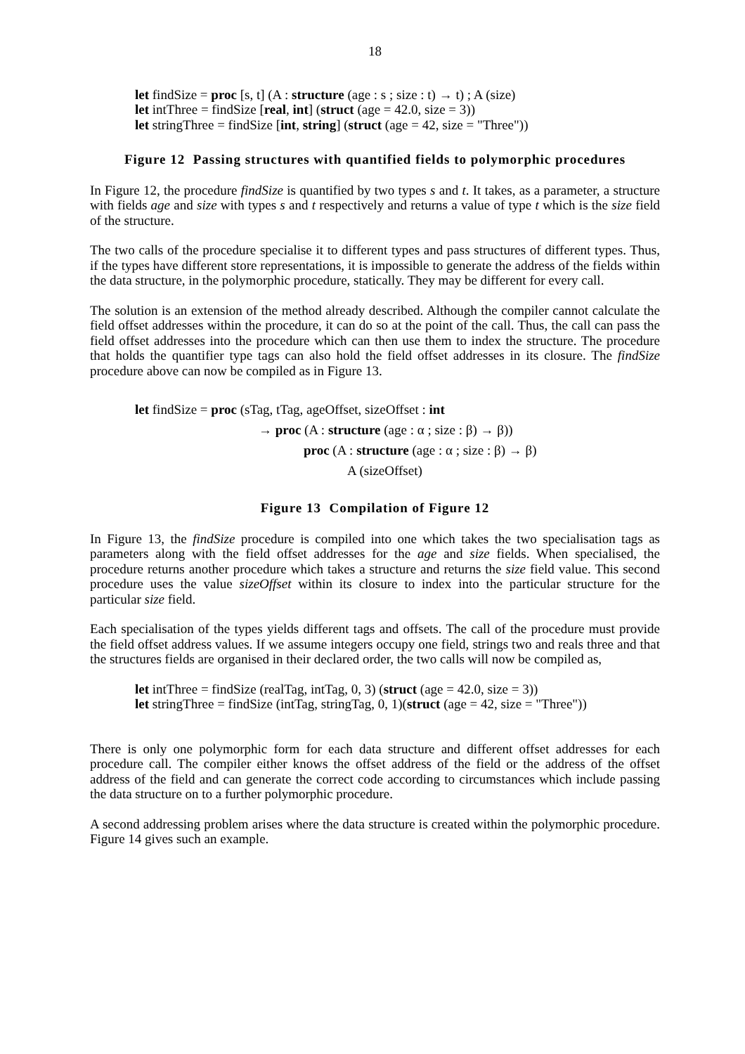18
let findSize = proc [s, t] (A : structure (age : s ; size : t) → t) ; A (size)
let intThree = findSize [real, int] (struct (age = 42.0, size = 3))
let stringThree = findSize [int, string] (struct (age = 42, size = "Three"))
Figure 12 Passing structures with quantified fields to polymorphic procedures
In Figure 12, the procedure findSize is quantified by two types s and t. It takes, as a parameter, a structure with fields age and size with types s and t respectively and returns a value of type t which is the size field of the structure.
The two calls of the procedure specialise it to different types and pass structures of different types. Thus, if the types have different store representations, it is impossible to generate the address of the fields within the data structure, in the polymorphic procedure, statically. They may be different for every call.
The solution is an extension of the method already described. Although the compiler cannot calculate the field offset addresses within the procedure, it can do so at the point of the call. Thus, the call can pass the field offset addresses into the procedure which can then use them to index the structure. The procedure that holds the quantifier type tags can also hold the field offset addresses in its closure. The findSize procedure above can now be compiled as in Figure 13.
let findSize = proc (sTag, tTag, ageOffset, sizeOffset : int
→ proc (A : structure (age : α ; size : β) → β))
proc (A : structure (age : α ; size : β) → β)
A (sizeOffset)
Figure 13 Compilation of Figure 12
In Figure 13, the findSize procedure is compiled into one which takes the two specialisation tags as parameters along with the field offset addresses for the age and size fields. When specialised, the procedure returns another procedure which takes a structure and returns the size field value. This second procedure uses the value sizeOffset within its closure to index into the particular structure for the particular size field.
Each specialisation of the types yields different tags and offsets. The call of the procedure must provide the field offset address values. If we assume integers occupy one field, strings two and reals three and that the structures fields are organised in their declared order, the two calls will now be compiled as,
let intThree = findSize (realTag, intTag, 0, 3) (struct (age = 42.0, size = 3))
let stringThree = findSize (intTag, stringTag, 0, 1)(struct (age = 42, size = "Three"))
There is only one polymorphic form for each data structure and different offset addresses for each procedure call. The compiler either knows the offset address of the field or the address of the offset address of the field and can generate the correct code according to circumstances which include passing the data structure on to a further polymorphic procedure.
A second addressing problem arises where the data structure is created within the polymorphic procedure. Figure 14 gives such an example.